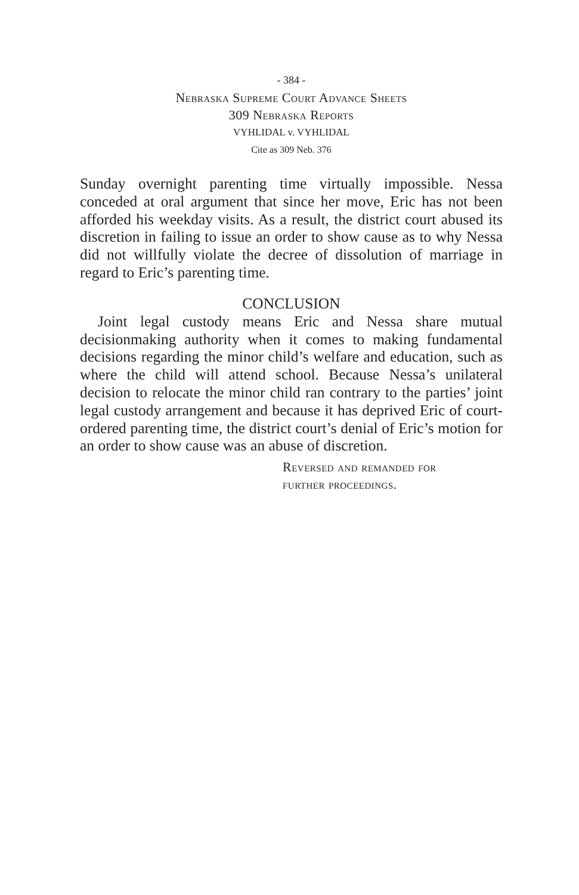- 384 -
Nebraska Supreme Court Advance Sheets
309 Nebraska Reports
VYHLIDAL v. VYHLIDAL
Cite as 309 Neb. 376
Sunday overnight parenting time virtually impossible. Nessa conceded at oral argument that since her move, Eric has not been afforded his weekday visits. As a result, the district court abused its discretion in failing to issue an order to show cause as to why Nessa did not willfully violate the decree of dissolution of marriage in regard to Eric’s parenting time.
CONCLUSION
Joint legal custody means Eric and Nessa share mutual decisionmaking authority when it comes to making fundamental decisions regarding the minor child’s welfare and education, such as where the child will attend school. Because Nessa’s unilateral decision to relocate the minor child ran contrary to the parties’ joint legal custody arrangement and because it has deprived Eric of court-ordered parenting time, the district court’s denial of Eric’s motion for an order to show cause was an abuse of discretion.
Reversed and remanded for
further proceedings.